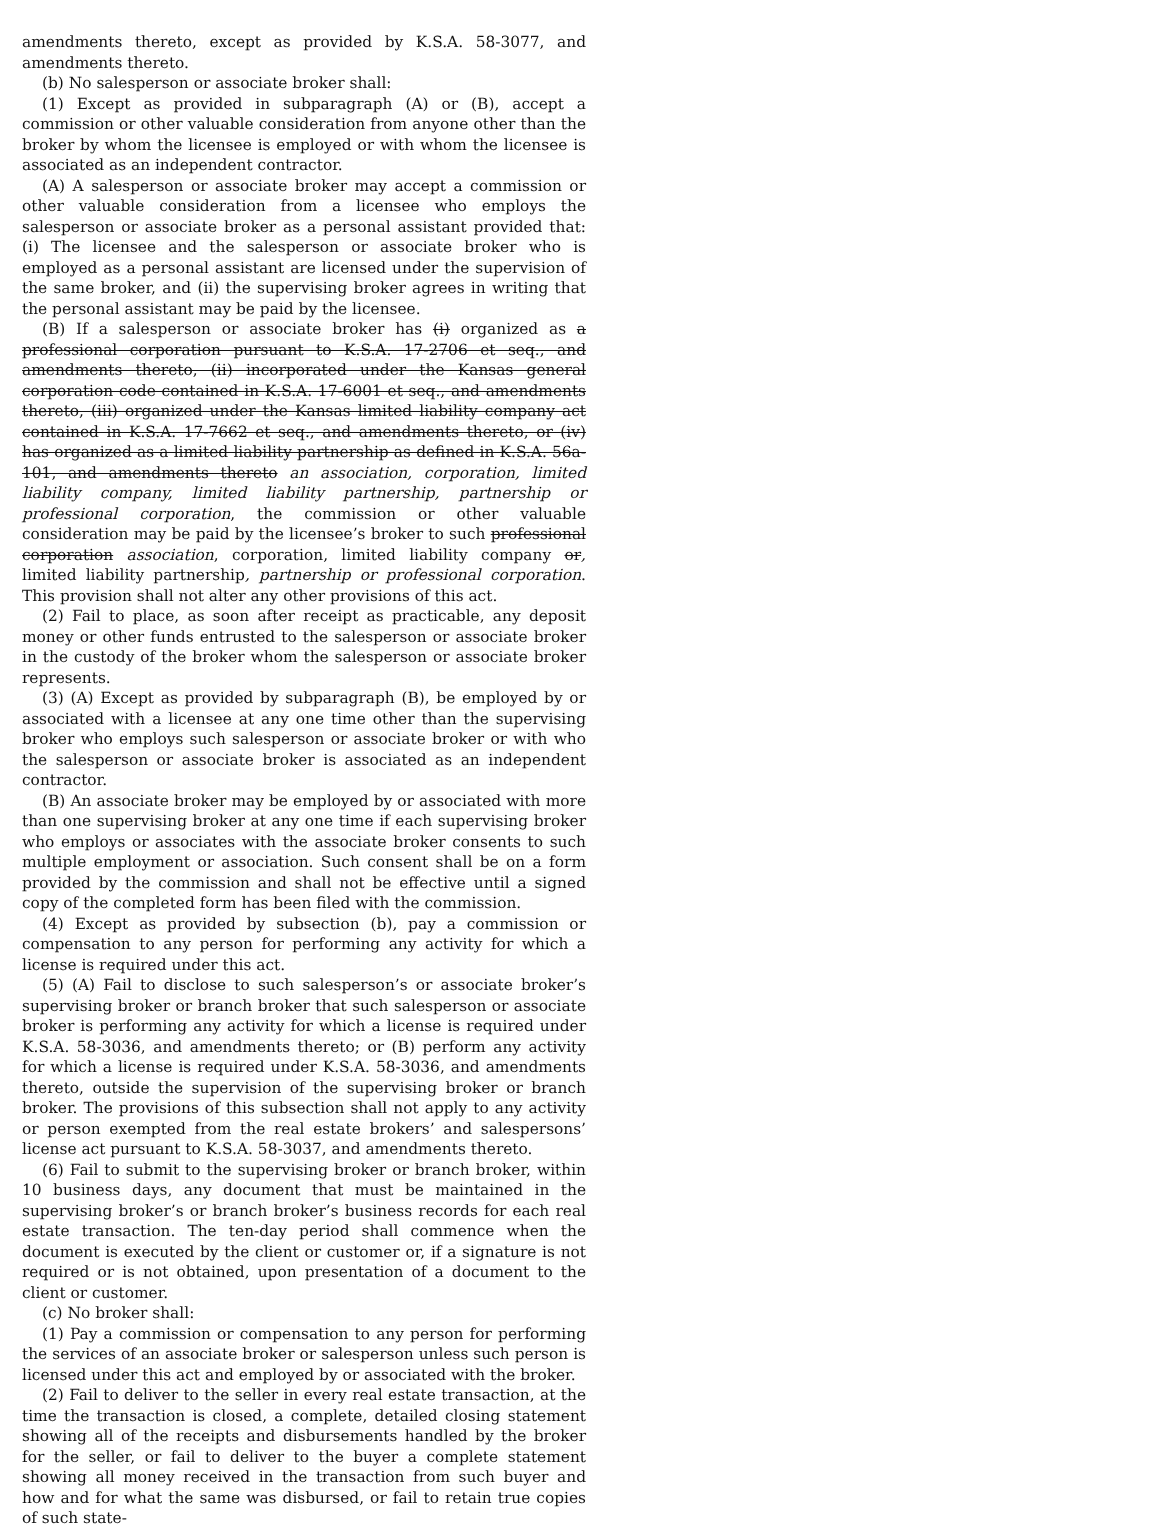amendments thereto, except as provided by K.S.A. 58-3077, and amendments thereto.
(b) No salesperson or associate broker shall:
(1) Except as provided in subparagraph (A) or (B), accept a commission or other valuable consideration from anyone other than the broker by whom the licensee is employed or with whom the licensee is associated as an independent contractor.
(A) A salesperson or associate broker may accept a commission or other valuable consideration from a licensee who employs the salesperson or associate broker as a personal assistant provided that: (i) The licensee and the salesperson or associate broker who is employed as a personal assistant are licensed under the supervision of the same broker, and (ii) the supervising broker agrees in writing that the personal assistant may be paid by the licensee.
(B) If a salesperson or associate broker has (i) organized as a professional corporation pursuant to K.S.A. 17-2706 et seq., and amendments thereto, (ii) incorporated under the Kansas general corporation code contained in K.S.A. 17-6001 et seq., and amendments thereto, (iii) organized under the Kansas limited liability company act contained in K.S.A. 17-7662 et seq., and amendments thereto, or (iv) has organized as a limited liability partnership as defined in K.S.A. 56a-101, and amendments thereto an association, corporation, limited liability company, limited liability partnership, partnership or professional corporation, the commission or other valuable consideration may be paid by the licensee’s broker to such professional corporation association, corporation, limited liability company or, limited liability partnership, partnership or professional corporation. This provision shall not alter any other provisions of this act.
(2) Fail to place, as soon after receipt as practicable, any deposit money or other funds entrusted to the salesperson or associate broker in the custody of the broker whom the salesperson or associate broker represents.
(3) (A) Except as provided by subparagraph (B), be employed by or associated with a licensee at any one time other than the supervising broker who employs such salesperson or associate broker or with who the salesperson or associate broker is associated as an independent contractor.
(B) An associate broker may be employed by or associated with more than one supervising broker at any one time if each supervising broker who employs or associates with the associate broker consents to such multiple employment or association. Such consent shall be on a form provided by the commission and shall not be effective until a signed copy of the completed form has been filed with the commission.
(4) Except as provided by subsection (b), pay a commission or compensation to any person for performing any activity for which a license is required under this act.
(5) (A) Fail to disclose to such salesperson’s or associate broker’s supervising broker or branch broker that such salesperson or associate broker is performing any activity for which a license is required under K.S.A. 58-3036, and amendments thereto; or (B) perform any activity for which a license is required under K.S.A. 58-3036, and amendments thereto, outside the supervision of the supervising broker or branch broker. The provisions of this subsection shall not apply to any activity or person exempted from the real estate brokers’ and salespersons’ license act pursuant to K.S.A. 58-3037, and amendments thereto.
(6) Fail to submit to the supervising broker or branch broker, within 10 business days, any document that must be maintained in the supervising broker’s or branch broker’s business records for each real estate transaction. The ten-day period shall commence when the document is executed by the client or customer or, if a signature is not required or is not obtained, upon presentation of a document to the client or customer.
(c) No broker shall:
(1) Pay a commission or compensation to any person for performing the services of an associate broker or salesperson unless such person is licensed under this act and employed by or associated with the broker.
(2) Fail to deliver to the seller in every real estate transaction, at the time the transaction is closed, a complete, detailed closing statement showing all of the receipts and disbursements handled by the broker for the seller, or fail to deliver to the buyer a complete statement showing all money received in the transaction from such buyer and how and for what the same was disbursed, or fail to retain true copies of such state-